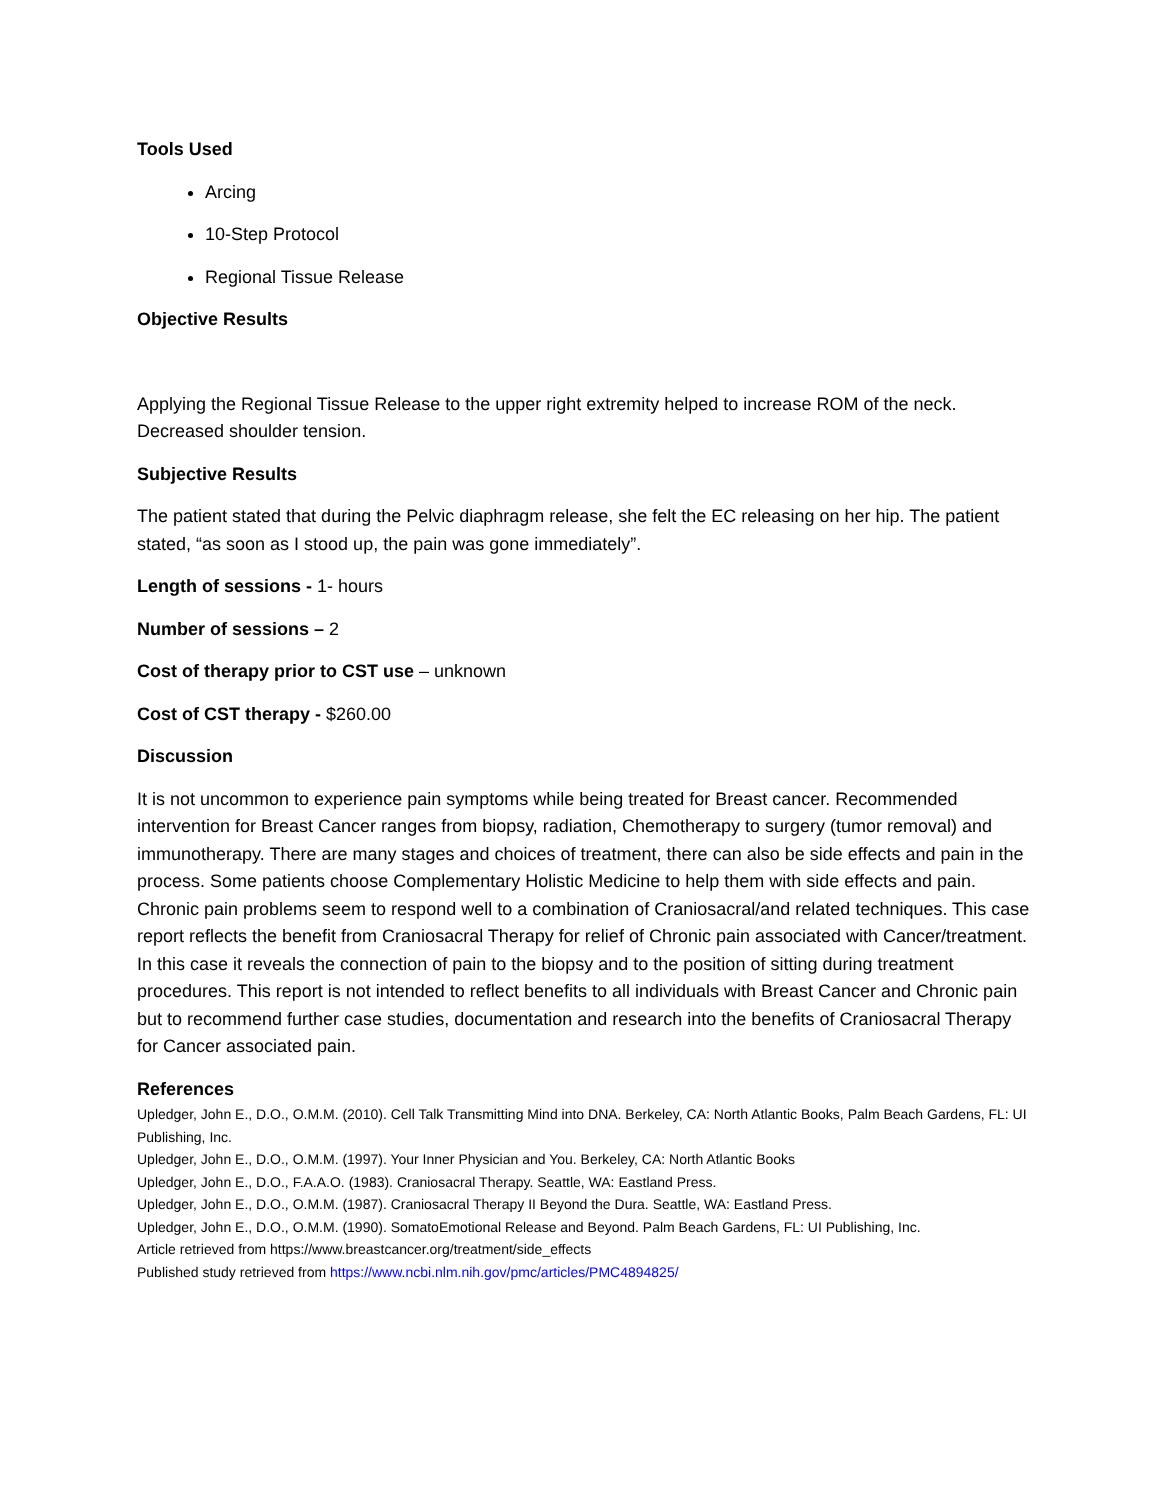Tools Used
Arcing
10-Step Protocol
Regional Tissue Release
Objective Results
Applying the Regional Tissue Release to the upper right extremity helped to increase ROM of the neck. Decreased shoulder tension.
Subjective Results
The patient stated that during the Pelvic diaphragm release, she felt the EC releasing on her hip. The patient stated, “as soon as I stood up, the pain was gone immediately”.
Length of sessions - 1- hours
Number of sessions – 2
Cost of therapy prior to CST use – unknown
Cost of CST therapy - $260.00
Discussion
It is not uncommon to experience pain symptoms while being treated for Breast cancer. Recommended intervention for Breast Cancer ranges from biopsy, radiation, Chemotherapy to surgery (tumor removal) and immunotherapy. There are many stages and choices of treatment, there can also be side effects and pain in the process. Some patients choose Complementary Holistic Medicine to help them with side effects and pain. Chronic pain problems seem to respond well to a combination of Craniosacral/and related techniques. This case report reflects the benefit from Craniosacral Therapy for relief of Chronic pain associated with Cancer/treatment. In this case it reveals the connection of pain to the biopsy and to the position of sitting during treatment procedures. This report is not intended to reflect benefits to all individuals with Breast Cancer and Chronic pain but to recommend further case studies, documentation and research into the benefits of Craniosacral Therapy for Cancer associated pain.
References
Upledger, John E., D.O., O.M.M. (2010). Cell Talk Transmitting Mind into DNA. Berkeley, CA: North Atlantic Books, Palm Beach Gardens, FL: UI Publishing, Inc.
Upledger, John E., D.O., O.M.M. (1997). Your Inner Physician and You. Berkeley, CA: North Atlantic Books
Upledger, John E., D.O., F.A.A.O. (1983). Craniosacral Therapy. Seattle, WA: Eastland Press.
Upledger, John E., D.O., O.M.M. (1987). Craniosacral Therapy II Beyond the Dura. Seattle, WA: Eastland Press.
Upledger, John E., D.O., O.M.M. (1990). SomatoEmotional Release and Beyond. Palm Beach Gardens, FL: UI Publishing, Inc.
Article retrieved from https://www.breastcancer.org/treatment/side_effects
Published study retrieved from https://www.ncbi.nlm.nih.gov/pmc/articles/PMC4894825/